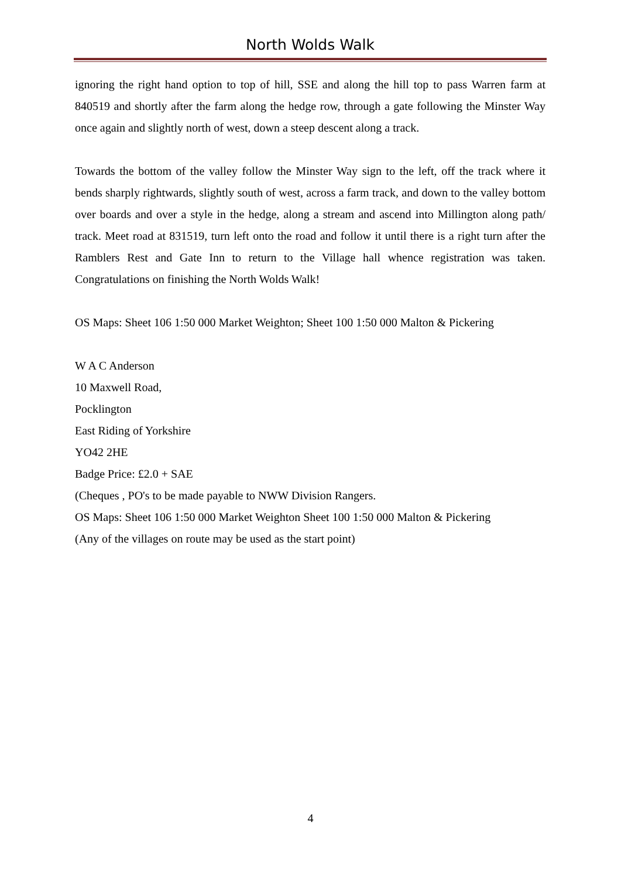North Wolds Walk
ignoring the right hand option to top of hill, SSE and along the hill top to pass Warren farm at 840519 and shortly after the farm along the hedge row, through a gate following the Minster Way once again and slightly north of west, down a steep descent along a track.
Towards the bottom of the valley follow the Minster Way sign to the left, off the track where it bends sharply rightwards, slightly south of west, across a farm track, and down to the valley bottom over boards and over a style in the hedge, along a stream and ascend into Millington along path/ track. Meet road at 831519, turn left onto the road and follow it until there is a right turn after the Ramblers Rest and Gate Inn to return to the Village hall whence registration was taken. Congratulations on finishing the North Wolds Walk!
OS Maps: Sheet 106 1:50 000 Market Weighton; Sheet 100 1:50 000 Malton & Pickering
W A C Anderson
10 Maxwell Road,
Pocklington
East Riding of Yorkshire
YO42 2HE
Badge Price: £2.0 + SAE
(Cheques , PO's to be made payable to NWW Division Rangers.
OS Maps: Sheet 106 1:50 000 Market Weighton Sheet 100 1:50 000 Malton & Pickering
(Any of the villages on route may be used as the start point)
4